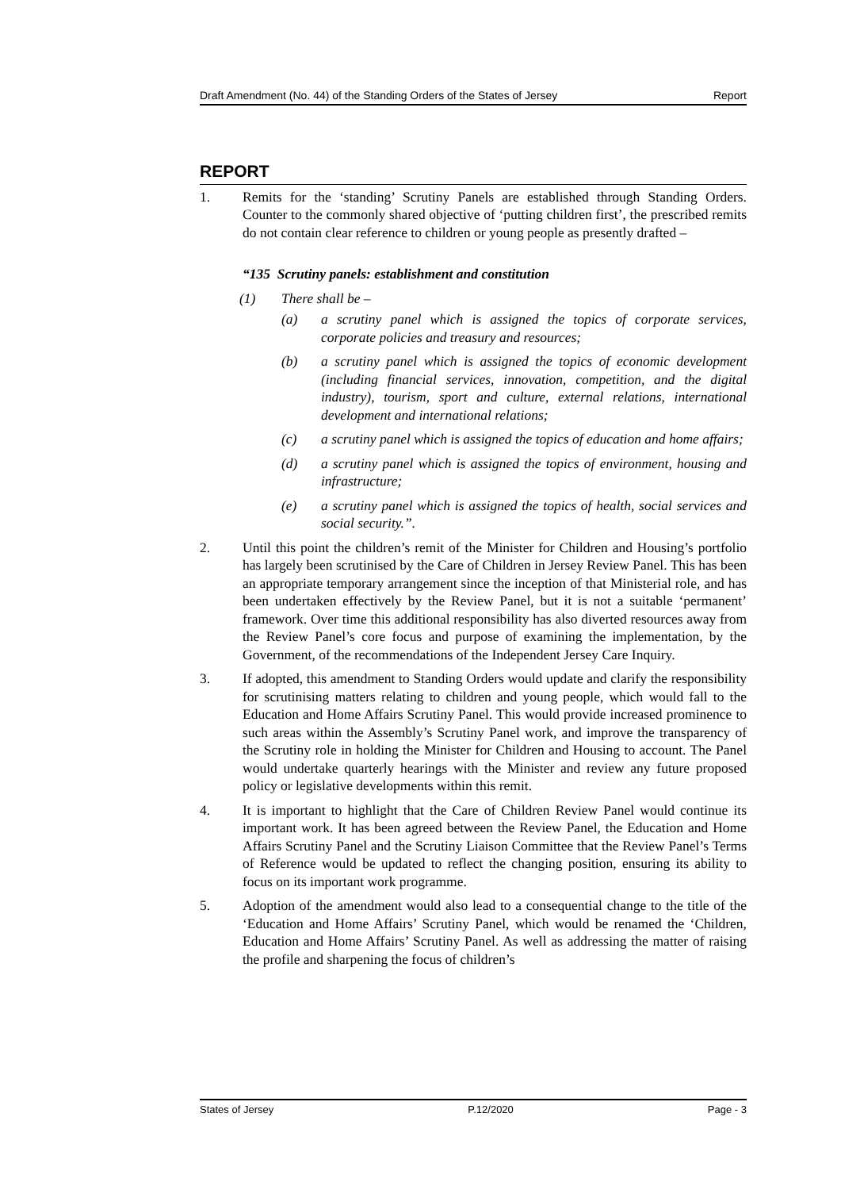Draft Amendment (No. 44) of the Standing Orders of the States of Jersey Report
REPORT
1. Remits for the ‘standing’ Scrutiny Panels are established through Standing Orders. Counter to the commonly shared objective of ‘putting children first’, the prescribed remits do not contain clear reference to children or young people as presently drafted –
“135 Scrutiny panels: establishment and constitution
(1) There shall be –
(a) a scrutiny panel which is assigned the topics of corporate services, corporate policies and treasury and resources;
(b) a scrutiny panel which is assigned the topics of economic development (including financial services, innovation, competition, and the digital industry), tourism, sport and culture, external relations, international development and international relations;
(c) a scrutiny panel which is assigned the topics of education and home affairs;
(d) a scrutiny panel which is assigned the topics of environment, housing and infrastructure;
(e) a scrutiny panel which is assigned the topics of health, social services and social security.”.
2. Until this point the children’s remit of the Minister for Children and Housing’s portfolio has largely been scrutinised by the Care of Children in Jersey Review Panel. This has been an appropriate temporary arrangement since the inception of that Ministerial role, and has been undertaken effectively by the Review Panel, but it is not a suitable ‘permanent’ framework. Over time this additional responsibility has also diverted resources away from the Review Panel’s core focus and purpose of examining the implementation, by the Government, of the recommendations of the Independent Jersey Care Inquiry.
3. If adopted, this amendment to Standing Orders would update and clarify the responsibility for scrutinising matters relating to children and young people, which would fall to the Education and Home Affairs Scrutiny Panel. This would provide increased prominence to such areas within the Assembly’s Scrutiny Panel work, and improve the transparency of the Scrutiny role in holding the Minister for Children and Housing to account. The Panel would undertake quarterly hearings with the Minister and review any future proposed policy or legislative developments within this remit.
4. It is important to highlight that the Care of Children Review Panel would continue its important work. It has been agreed between the Review Panel, the Education and Home Affairs Scrutiny Panel and the Scrutiny Liaison Committee that the Review Panel’s Terms of Reference would be updated to reflect the changing position, ensuring its ability to focus on its important work programme.
5. Adoption of the amendment would also lead to a consequential change to the title of the ‘Education and Home Affairs’ Scrutiny Panel, which would be renamed the ‘Children, Education and Home Affairs’ Scrutiny Panel. As well as addressing the matter of raising the profile and sharpening the focus of children’s
States of Jersey P.12/2020 Page - 3